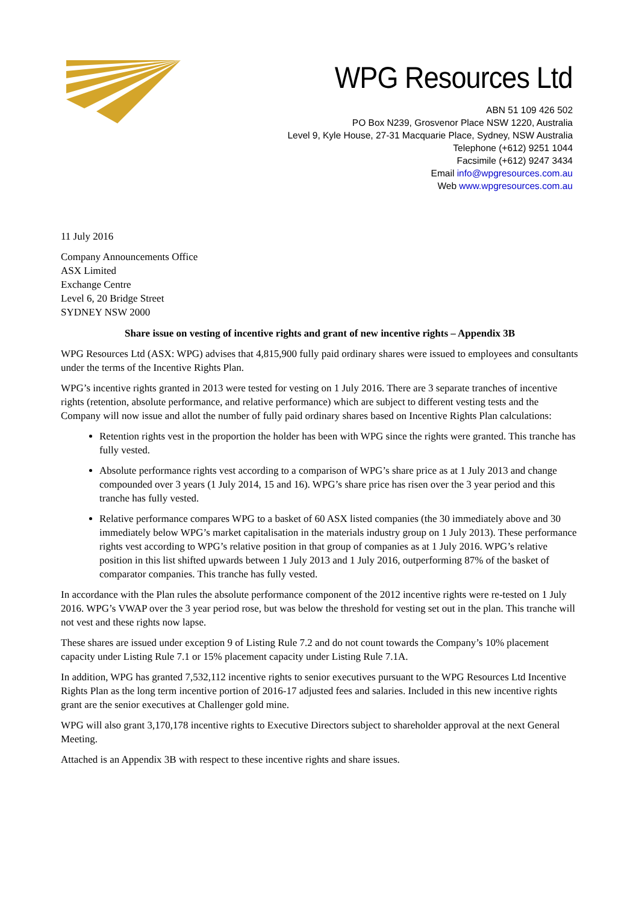WPG Resources Ltd
ABN 51 109 426 502
PO Box N239, Grosvenor Place NSW 1220, Australia
Level 9, Kyle House, 27-31 Macquarie Place, Sydney, NSW Australia
Telephone (+612) 9251 1044
Facsimile (+612) 9247 3434
Email info@wpgresources.com.au
Web www.wpgresources.com.au
11 July 2016
Company Announcements Office
ASX Limited
Exchange Centre
Level 6, 20 Bridge Street
SYDNEY NSW 2000
Share issue on vesting of incentive rights and grant of new incentive rights – Appendix 3B
WPG Resources Ltd (ASX: WPG) advises that 4,815,900 fully paid ordinary shares were issued to employees and consultants under the terms of the Incentive Rights Plan.
WPG’s incentive rights granted in 2013 were tested for vesting on 1 July 2016. There are 3 separate tranches of incentive rights (retention, absolute performance, and relative performance) which are subject to different vesting tests and the Company will now issue and allot the number of fully paid ordinary shares based on Incentive Rights Plan calculations:
Retention rights vest in the proportion the holder has been with WPG since the rights were granted. This tranche has fully vested.
Absolute performance rights vest according to a comparison of WPG’s share price as at 1 July 2013 and change compounded over 3 years (1 July 2014, 15 and 16). WPG’s share price has risen over the 3 year period and this tranche has fully vested.
Relative performance compares WPG to a basket of 60 ASX listed companies (the 30 immediately above and 30 immediately below WPG’s market capitalisation in the materials industry group on 1 July 2013). These performance rights vest according to WPG’s relative position in that group of companies as at 1 July 2016. WPG’s relative position in this list shifted upwards between 1 July 2013 and 1 July 2016, outperforming 87% of the basket of comparator companies. This tranche has fully vested.
In accordance with the Plan rules the absolute performance component of the 2012 incentive rights were re-tested on 1 July 2016. WPG’s VWAP over the 3 year period rose, but was below the threshold for vesting set out in the plan. This tranche will not vest and these rights now lapse.
These shares are issued under exception 9 of Listing Rule 7.2 and do not count towards the Company’s 10% placement capacity under Listing Rule 7.1 or 15% placement capacity under Listing Rule 7.1A.
In addition, WPG has granted 7,532,112 incentive rights to senior executives pursuant to the WPG Resources Ltd Incentive Rights Plan as the long term incentive portion of 2016-17 adjusted fees and salaries. Included in this new incentive rights grant are the senior executives at Challenger gold mine.
WPG will also grant 3,170,178 incentive rights to Executive Directors subject to shareholder approval at the next General Meeting.
Attached is an Appendix 3B with respect to these incentive rights and share issues.